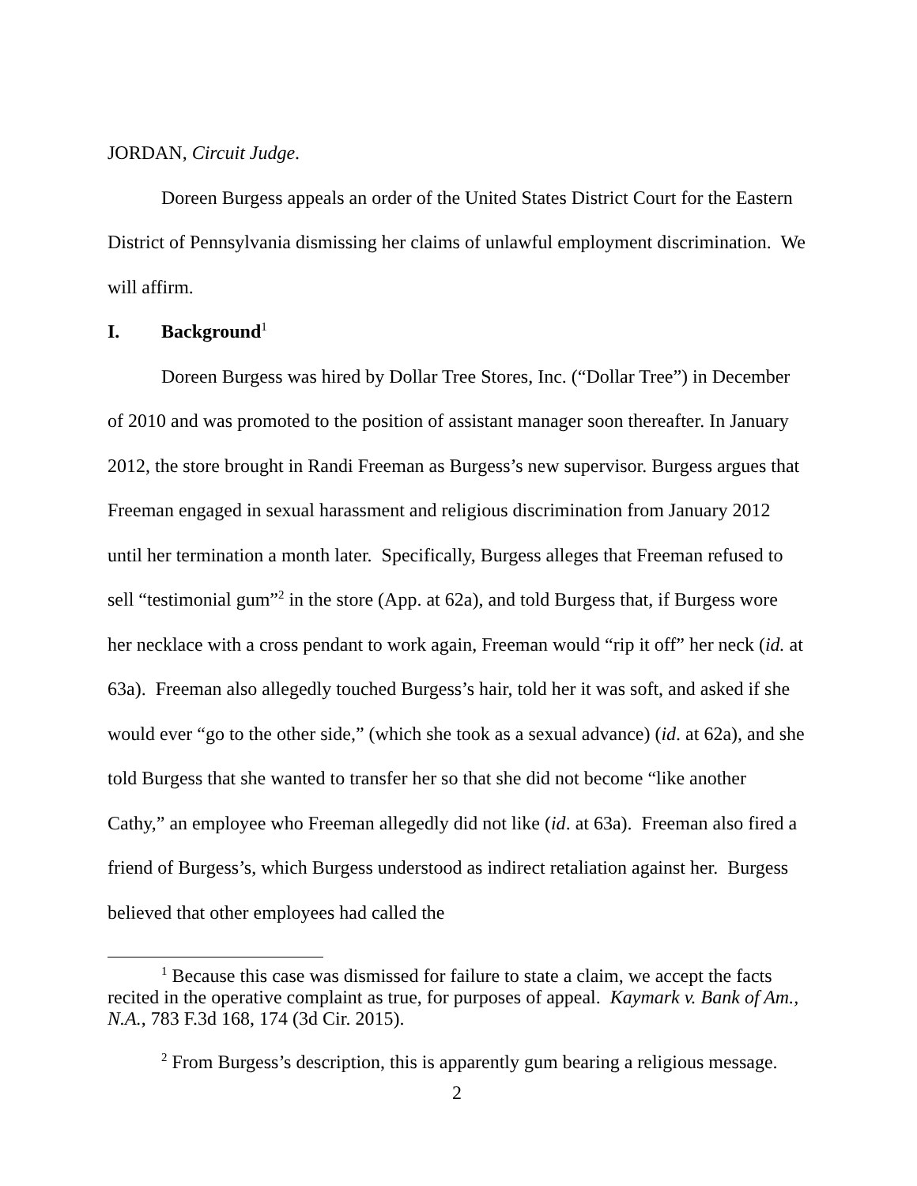JORDAN, Circuit Judge.
Doreen Burgess appeals an order of the United States District Court for the Eastern District of Pennsylvania dismissing her claims of unlawful employment discrimination. We will affirm.
I. Background<sup>1</sup>
Doreen Burgess was hired by Dollar Tree Stores, Inc. (“Dollar Tree”) in December of 2010 and was promoted to the position of assistant manager soon thereafter. In January 2012, the store brought in Randi Freeman as Burgess’s new supervisor. Burgess argues that Freeman engaged in sexual harassment and religious discrimination from January 2012 until her termination a month later. Specifically, Burgess alleges that Freeman refused to sell “testimonial gum”<sup>2</sup> in the store (App. at 62a), and told Burgess that, if Burgess wore her necklace with a cross pendant to work again, Freeman would “rip it off” her neck (id. at 63a). Freeman also allegedly touched Burgess’s hair, told her it was soft, and asked if she would ever “go to the other side,” (which she took as a sexual advance) (id. at 62a), and she told Burgess that she wanted to transfer her so that she did not become “like another Cathy,” an employee who Freeman allegedly did not like (id. at 63a). Freeman also fired a friend of Burgess’s, which Burgess understood as indirect retaliation against her. Burgess believed that other employees had called the
<sup>1</sup> Because this case was dismissed for failure to state a claim, we accept the facts recited in the operative complaint as true, for purposes of appeal. Kaymark v. Bank of Am., N.A., 783 F.3d 168, 174 (3d Cir. 2015).
<sup>2</sup> From Burgess’s description, this is apparently gum bearing a religious message.
2